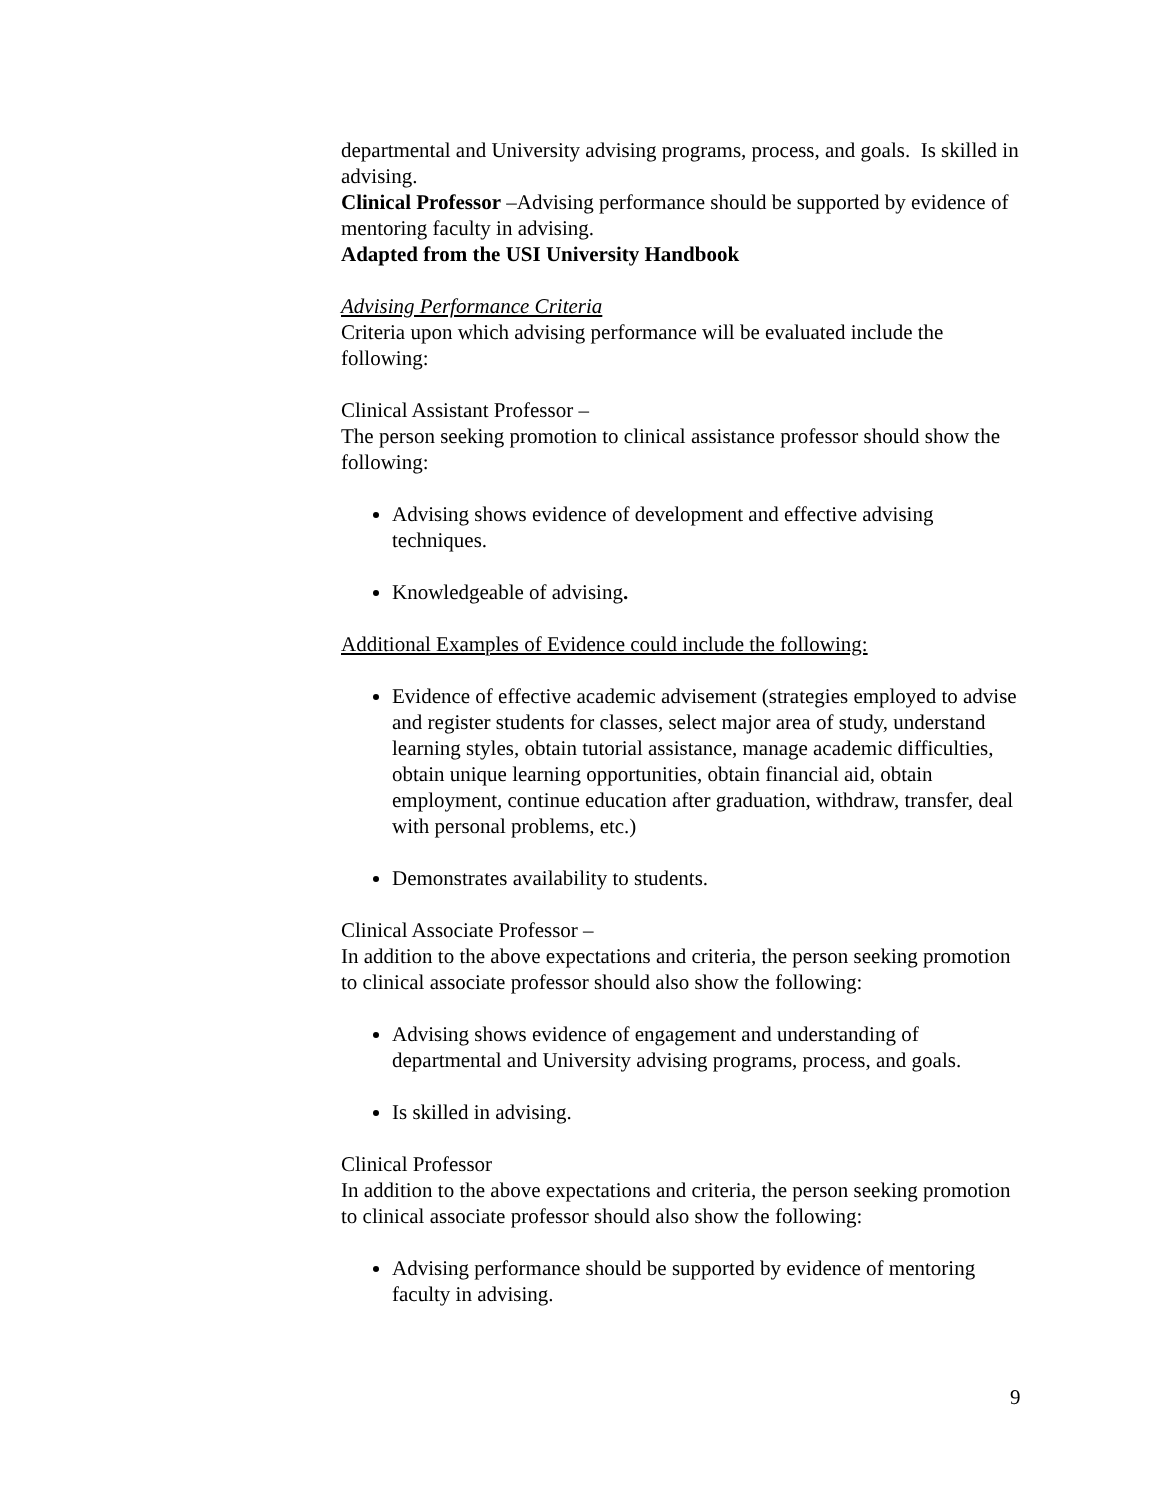departmental and University advising programs, process, and goals. Is skilled in advising.
Clinical Professor –Advising performance should be supported by evidence of mentoring faculty in advising.
Adapted from the USI University Handbook
Advising Performance Criteria
Criteria upon which advising performance will be evaluated include the following:
Clinical Assistant Professor –
The person seeking promotion to clinical assistance professor should show the following:
Advising shows evidence of development and effective advising techniques.
Knowledgeable of advising.
Additional Examples of Evidence could include the following:
Evidence of effective academic advisement (strategies employed to advise and register students for classes, select major area of study, understand learning styles, obtain tutorial assistance, manage academic difficulties, obtain unique learning opportunities, obtain financial aid, obtain employment, continue education after graduation, withdraw, transfer, deal with personal problems, etc.)
Demonstrates availability to students.
Clinical Associate Professor –
In addition to the above expectations and criteria, the person seeking promotion to clinical associate professor should also show the following:
Advising shows evidence of engagement and understanding of departmental and University advising programs, process, and goals.
Is skilled in advising.
Clinical Professor
In addition to the above expectations and criteria, the person seeking promotion to clinical associate professor should also show the following:
Advising performance should be supported by evidence of mentoring faculty in advising.
9